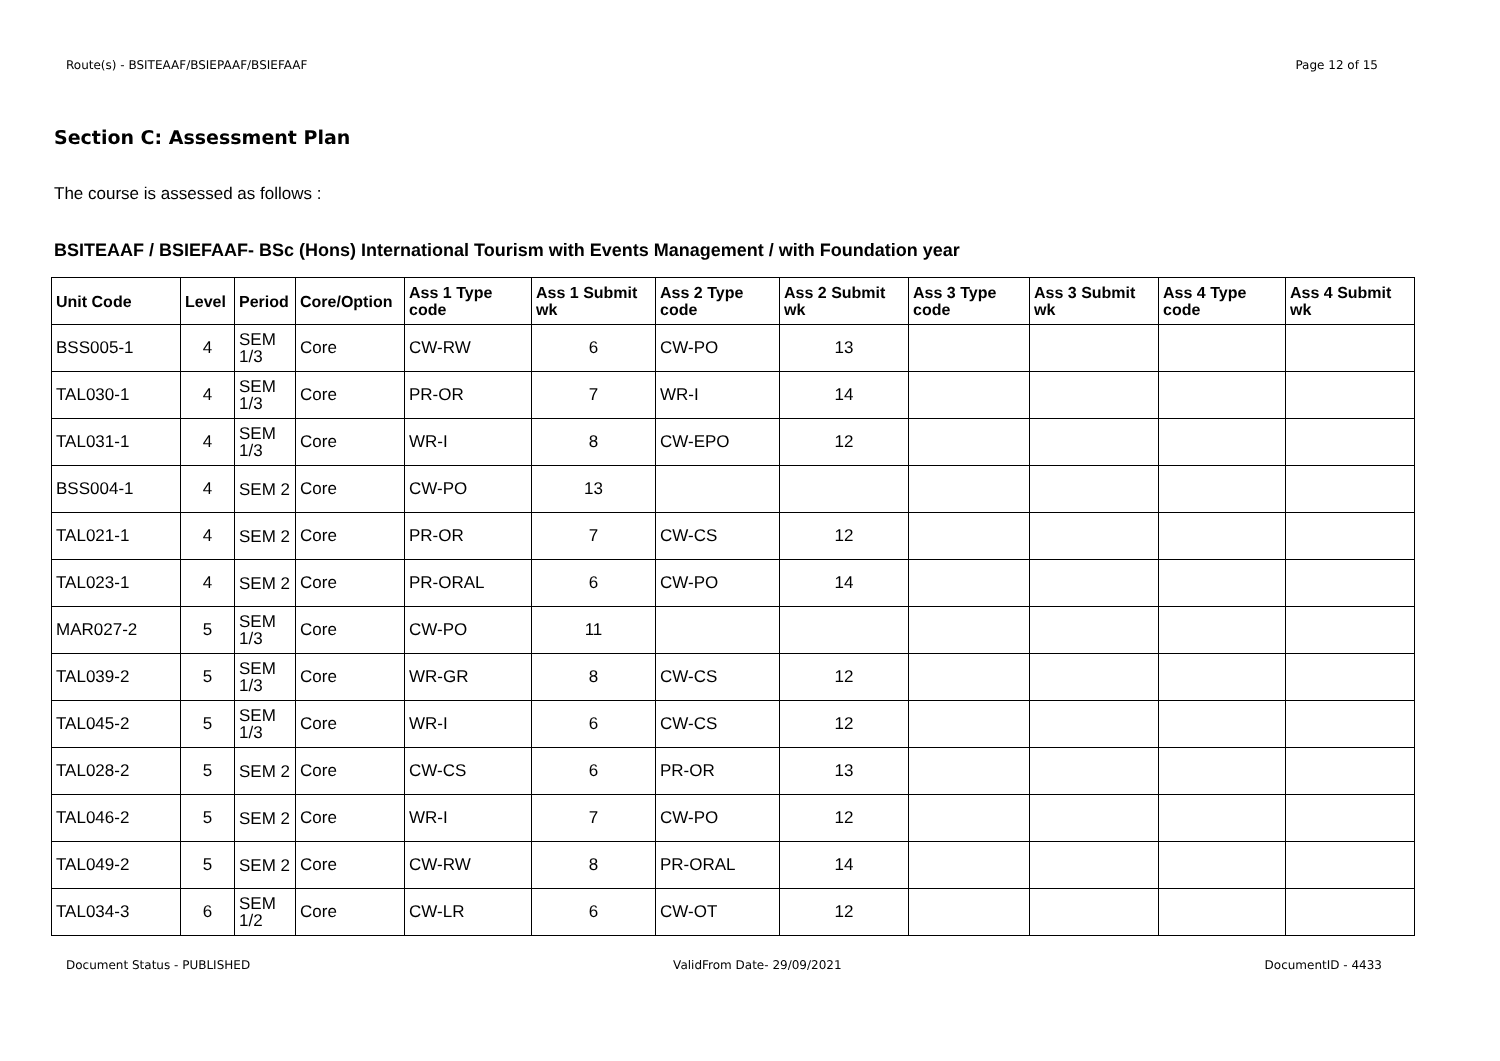Route(s) - BSITEAAF/BSIEPAAF/BSIEFAAF Page 12 of 15
Section C: Assessment Plan
The course is assessed as follows :
BSITEAAF / BSIEFAAF- BSc (Hons) International Tourism with Events Management / with Foundation year
| Unit Code | Level | Period | Core/Option | Ass 1 Type code | Ass 1 Submit wk | Ass 2 Type code | Ass 2 Submit wk | Ass 3 Type code | Ass 3 Submit wk | Ass 4 Type code | Ass 4 Submit wk |
| --- | --- | --- | --- | --- | --- | --- | --- | --- | --- | --- | --- |
| BSS005-1 | 4 | SEM 1/3 | Core | CW-RW | 6 | CW-PO | 13 | | | | |
| TAL030-1 | 4 | SEM 1/3 | Core | PR-OR | 7 | WR-I | 14 | | | | |
| TAL031-1 | 4 | SEM 1/3 | Core | WR-I | 8 | CW-EPO | 12 | | | | |
| BSS004-1 | 4 | SEM 2 | Core | CW-PO | 13 | | | | | | |
| TAL021-1 | 4 | SEM 2 | Core | PR-OR | 7 | CW-CS | 12 | | | | |
| TAL023-1 | 4 | SEM 2 | Core | PR-ORAL | 6 | CW-PO | 14 | | | | |
| MAR027-2 | 5 | SEM 1/3 | Core | CW-PO | 11 | | | | | | |
| TAL039-2 | 5 | SEM 1/3 | Core | WR-GR | 8 | CW-CS | 12 | | | | |
| TAL045-2 | 5 | SEM 1/3 | Core | WR-I | 6 | CW-CS | 12 | | | | |
| TAL028-2 | 5 | SEM 2 | Core | CW-CS | 6 | PR-OR | 13 | | | | |
| TAL046-2 | 5 | SEM 2 | Core | WR-I | 7 | CW-PO | 12 | | | | |
| TAL049-2 | 5 | SEM 2 | Core | CW-RW | 8 | PR-ORAL | 14 | | | | |
| TAL034-3 | 6 | SEM 1/2 | Core | CW-LR | 6 | CW-OT | 12 | | | | |
Document Status - PUBLISHED ValidFrom Date- 29/09/2021 DocumentID - 4433